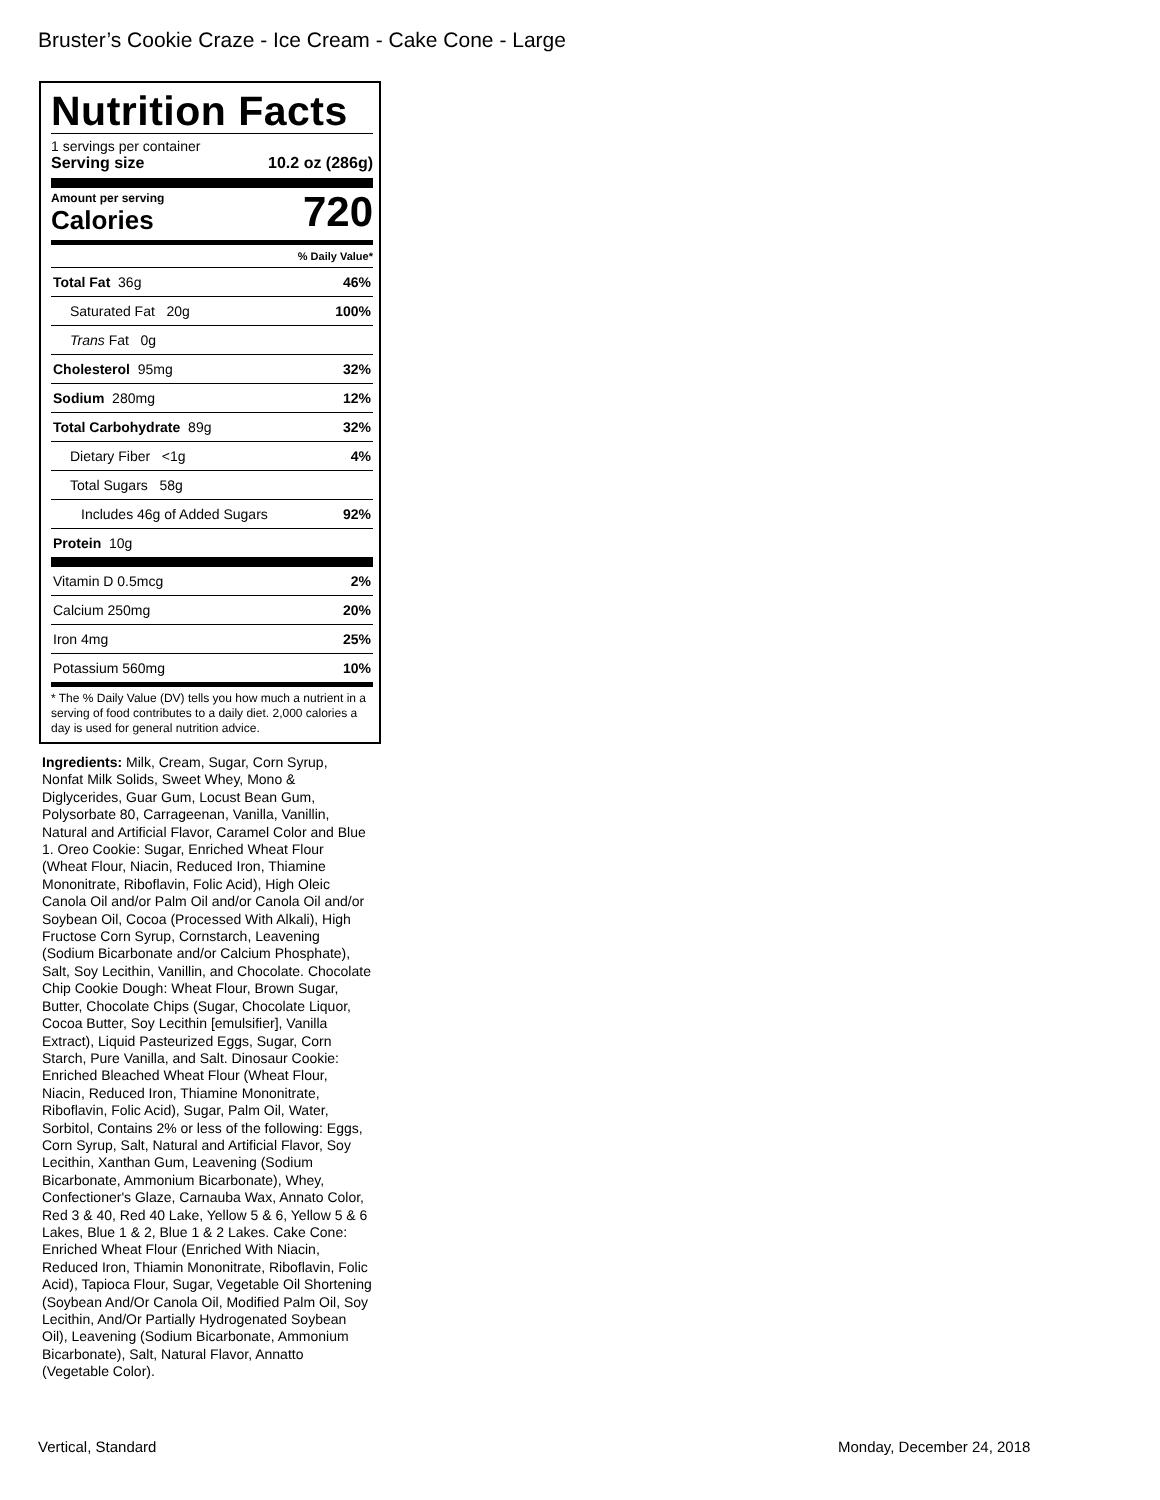Bruster’s Cookie Craze - Ice Cream - Cake Cone - Large
Nutrition Facts
1 servings per container
Serving size 10.2 oz (286g)
Amount per serving
Calories
720
% Daily Value*
| Total Fat 36g | 46% |
| Saturated Fat 20g | 100% |
| Trans Fat 0g | |
| Cholesterol 95mg | 32% |
| Sodium 280mg | 12% |
| Total Carbohydrate 89g | 32% |
| Dietary Fiber <1g | 4% |
| Total Sugars 58g | |
| Includes 46g of Added Sugars | 92% |
| Protein 10g | |
| Vitamin D 0.5mcg | 2% |
| Calcium 250mg | 20% |
| Iron 4mg | 25% |
| Potassium 560mg | 10% |
* The % Daily Value (DV) tells you how much a nutrient in a serving of food contributes to a daily diet. 2,000 calories a day is used for general nutrition advice.
Ingredients: Milk, Cream, Sugar, Corn Syrup, Nonfat Milk Solids, Sweet Whey, Mono & Diglycerides, Guar Gum, Locust Bean Gum, Polysorbate 80, Carrageenan, Vanilla, Vanillin, Natural and Artificial Flavor, Caramel Color and Blue 1. Oreo Cookie: Sugar, Enriched Wheat Flour (Wheat Flour, Niacin, Reduced Iron, Thiamine Mononitrate, Riboflavin, Folic Acid), High Oleic Canola Oil and/or Palm Oil and/or Canola Oil and/or Soybean Oil, Cocoa (Processed With Alkali), High Fructose Corn Syrup, Cornstarch, Leavening (Sodium Bicarbonate and/or Calcium Phosphate), Salt, Soy Lecithin, Vanillin, and Chocolate. Chocolate Chip Cookie Dough: Wheat Flour, Brown Sugar, Butter, Chocolate Chips (Sugar, Chocolate Liquor, Cocoa Butter, Soy Lecithin [emulsifier], Vanilla Extract), Liquid Pasteurized Eggs, Sugar, Corn Starch, Pure Vanilla, and Salt. Dinosaur Cookie: Enriched Bleached Wheat Flour (Wheat Flour, Niacin, Reduced Iron, Thiamine Mononitrate, Riboflavin, Folic Acid), Sugar, Palm Oil, Water, Sorbitol, Contains 2% or less of the following: Eggs, Corn Syrup, Salt, Natural and Artificial Flavor, Soy Lecithin, Xanthan Gum, Leavening (Sodium Bicarbonate, Ammonium Bicarbonate), Whey, Confectioner's Glaze, Carnauba Wax, Annato Color, Red 3 & 40, Red 40 Lake, Yellow 5 & 6, Yellow 5 & 6 Lakes, Blue 1 & 2, Blue 1 & 2 Lakes. Cake Cone: Enriched Wheat Flour (Enriched With Niacin, Reduced Iron, Thiamin Mononitrate, Riboflavin, Folic Acid), Tapioca Flour, Sugar, Vegetable Oil Shortening (Soybean And/Or Canola Oil, Modified Palm Oil, Soy Lecithin, And/Or Partially Hydrogenated Soybean Oil), Leavening (Sodium Bicarbonate, Ammonium Bicarbonate), Salt, Natural Flavor, Annatto (Vegetable Color).
Vertical, Standard Monday, December 24, 2018